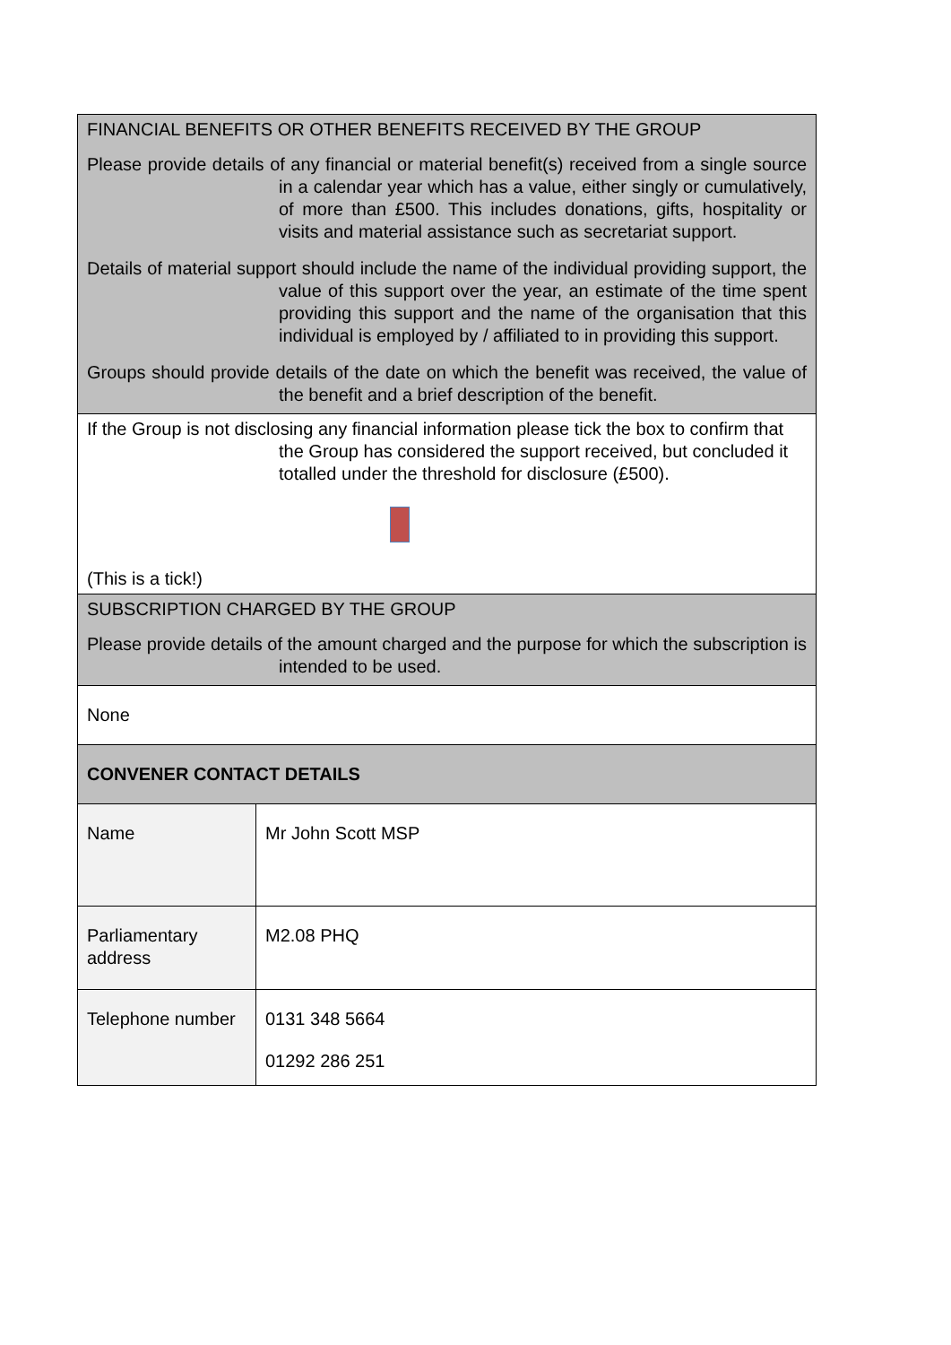| FINANCIAL BENEFITS OR OTHER BENEFITS RECEIVED BY THE GROUP Please provide details of any financial or material benefit(s) received from a single source in a calendar year which has a value, either singly or cumulatively, of more than £500. This includes donations, gifts, hospitality or visits and material assistance such as secretariat support. Details of material support should include the name of the individual providing support, the value of this support over the year, an estimate of the time spent providing this support and the name of the organisation that this individual is employed by / affiliated to in providing this support. Groups should provide details of the date on which the benefit was received, the value of the benefit and a brief description of the benefit. | |
| If the Group is not disclosing any financial information please tick the box to confirm that the Group has considered the support received, but concluded it totalled under the threshold for disclosure (£500). (This is a tick!) | |
| SUBSCRIPTION CHARGED BY THE GROUP Please provide details of the amount charged and the purpose for which the subscription is intended to be used. | |
| None | |
| CONVENER CONTACT DETAILS | |
| Name | Mr John Scott MSP |
| Parliamentary address | M2.08 PHQ |
| Telephone number | 0131 348 5664 01292 286 251 |